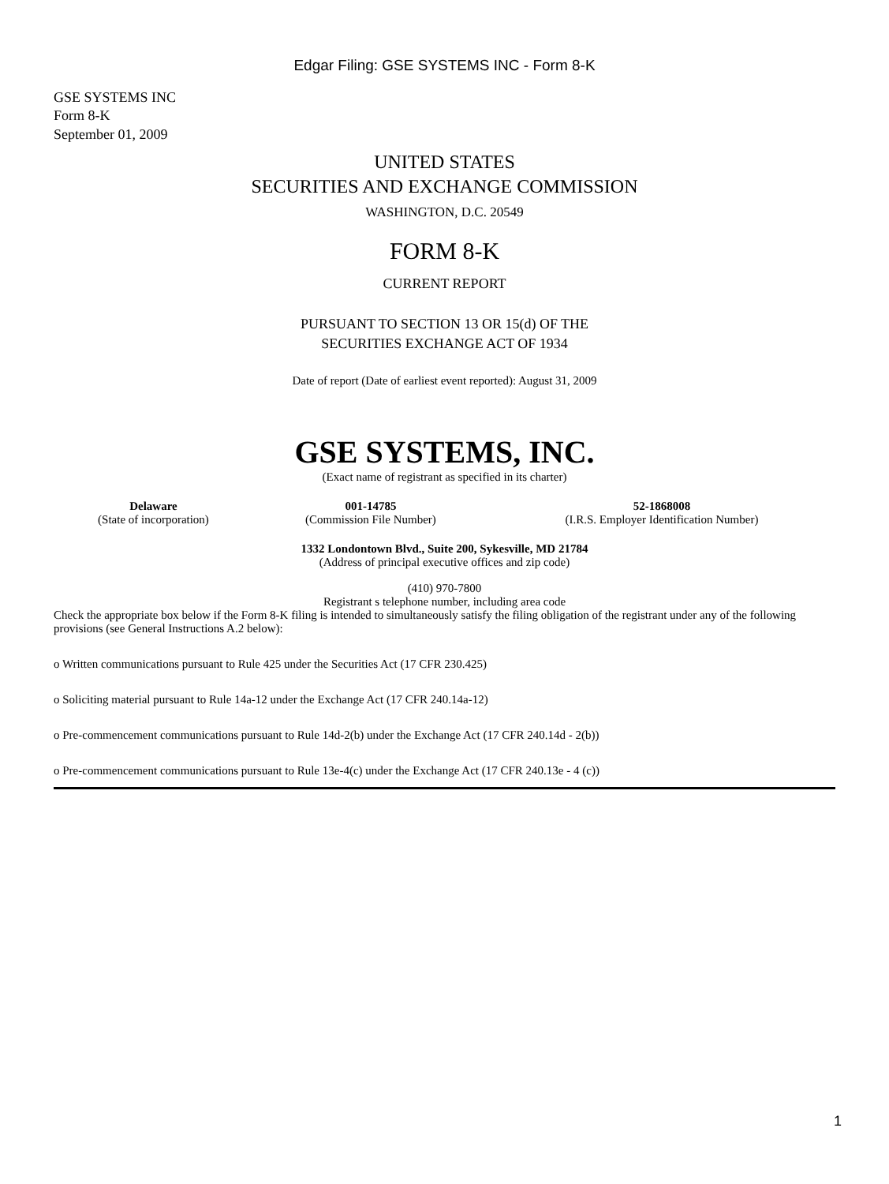Edgar Filing: GSE SYSTEMS INC - Form 8-K
GSE SYSTEMS INC
Form 8-K
September 01, 2009
UNITED STATES
SECURITIES AND EXCHANGE COMMISSION
WASHINGTON, D.C. 20549
FORM 8-K
CURRENT REPORT
PURSUANT TO SECTION 13 OR 15(d) OF THE
SECURITIES EXCHANGE ACT OF 1934
Date of report (Date of earliest event reported): August 31, 2009
GSE SYSTEMS, INC.
(Exact name of registrant as specified in its charter)
| Delaware | 001-14785 | 52-1868008 |
| (State of incorporation) | (Commission File Number) | (I.R.S. Employer Identification Number) |
1332 Londontown Blvd., Suite 200, Sykesville, MD 21784
(Address of principal executive offices and zip code)
(410) 970-7800
Registrant s telephone number, including area code
Check the appropriate box below if the Form 8-K filing is intended to simultaneously satisfy the filing obligation of the registrant under any of the following provisions (see General Instructions A.2 below):
o Written communications pursuant to Rule 425 under the Securities Act (17 CFR 230.425)
o Soliciting material pursuant to Rule 14a-12 under the Exchange Act (17 CFR 240.14a-12)
o Pre-commencement communications pursuant to Rule 14d-2(b) under the Exchange Act (17 CFR 240.14d - 2(b))
o Pre-commencement communications pursuant to Rule 13e-4(c) under the Exchange Act (17 CFR 240.13e - 4 (c))
1